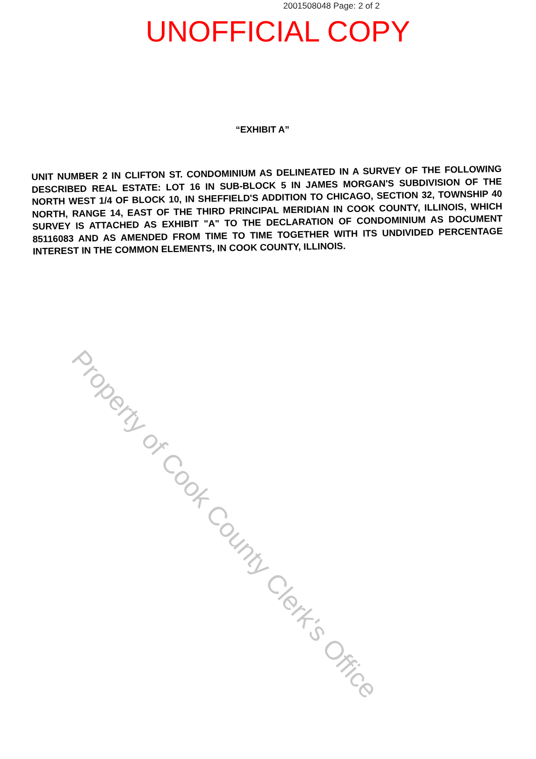2001508048 Page: 2 of 2
UNOFFICIAL COPY
“EXHIBIT A”
UNIT NUMBER 2 IN CLIFTON ST. CONDOMINIUM AS DELINEATED IN A SURVEY OF THE FOLLOWING DESCRIBED REAL ESTATE: LOT 16 IN SUB-BLOCK 5 IN JAMES MORGAN'S SUBDIVISION OF THE NORTH WEST 1/4 OF BLOCK 10, IN SHEFFIELD'S ADDITION TO CHICAGO, SECTION 32, TOWNSHIP 40 NORTH, RANGE 14, EAST OF THE THIRD PRINCIPAL MERIDIAN IN COOK COUNTY, ILLINOIS, WHICH SURVEY IS ATTACHED AS EXHIBIT "A" TO THE DECLARATION OF CONDOMINIUM AS DOCUMENT 85116083 AND AS AMENDED FROM TIME TO TIME TOGETHER WITH ITS UNDIVIDED PERCENTAGE INTEREST IN THE COMMON ELEMENTS, IN COOK COUNTY, ILLINOIS.
Property of Cook County Clerk's Office